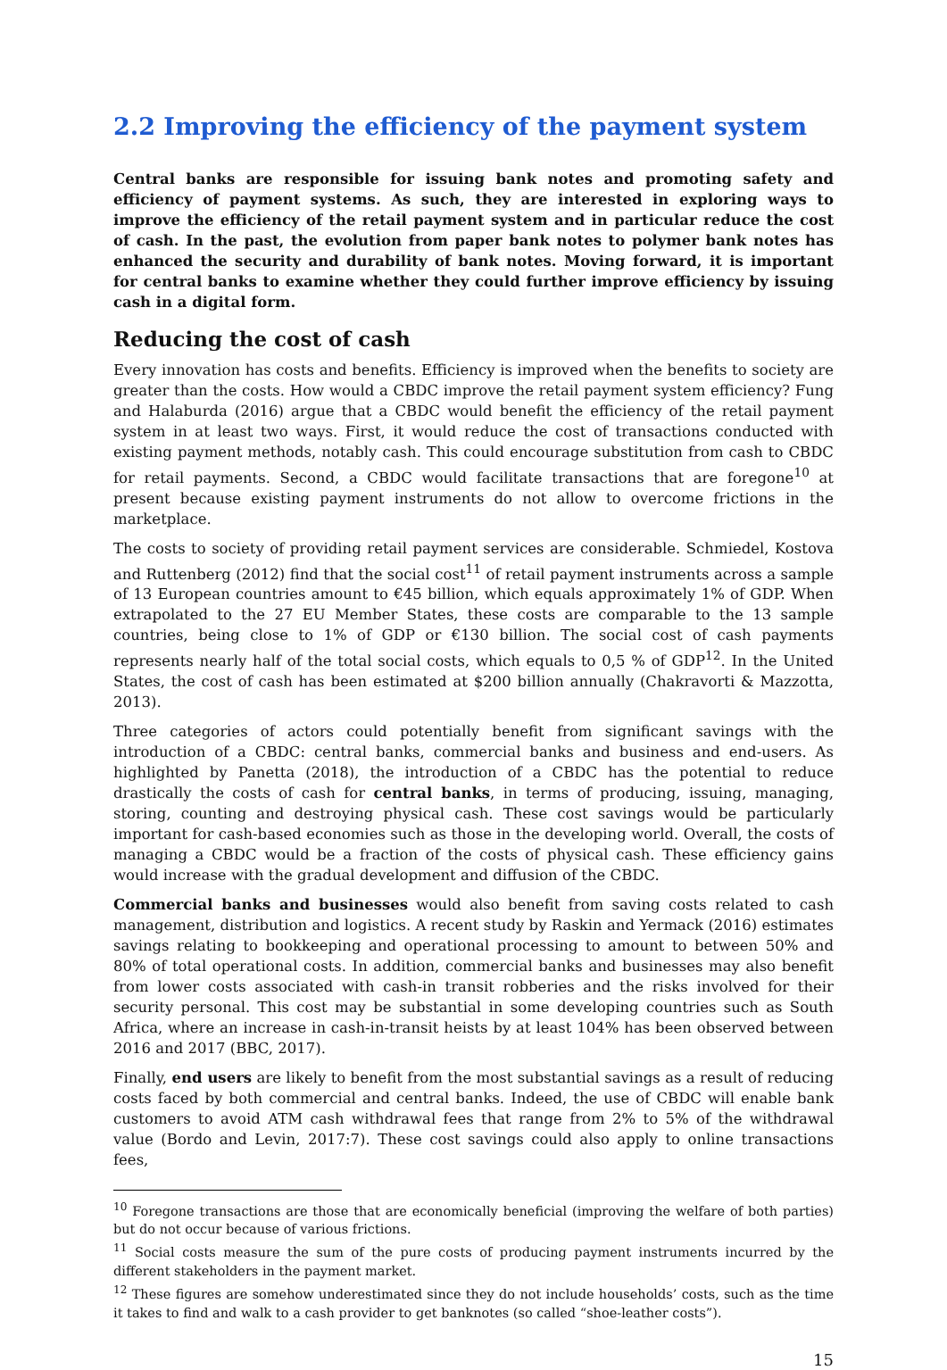2.2 Improving the efficiency of the payment system
Central banks are responsible for issuing bank notes and promoting safety and efficiency of payment systems. As such, they are interested in exploring ways to improve the efficiency of the retail payment system and in particular reduce the cost of cash. In the past, the evolution from paper bank notes to polymer bank notes has enhanced the security and durability of bank notes. Moving forward, it is important for central banks to examine whether they could further improve efficiency by issuing cash in a digital form.
Reducing the cost of cash
Every innovation has costs and benefits. Efficiency is improved when the benefits to society are greater than the costs. How would a CBDC improve the retail payment system efficiency? Fung and Halaburda (2016) argue that a CBDC would benefit the efficiency of the retail payment system in at least two ways. First, it would reduce the cost of transactions conducted with existing payment methods, notably cash. This could encourage substitution from cash to CBDC for retail payments. Second, a CBDC would facilitate transactions that are foregone<sup>10</sup> at present because existing payment instruments do not allow to overcome frictions in the marketplace.
The costs to society of providing retail payment services are considerable. Schmiedel, Kostova and Ruttenberg (2012) find that the social cost<sup>11</sup> of retail payment instruments across a sample of 13 European countries amount to €45 billion, which equals approximately 1% of GDP. When extrapolated to the 27 EU Member States, these costs are comparable to the 13 sample countries, being close to 1% of GDP or €130 billion. The social cost of cash payments represents nearly half of the total social costs, which equals to 0,5 % of GDP<sup>12</sup>. In the United States, the cost of cash has been estimated at $200 billion annually (Chakravorti & Mazzotta, 2013).
Three categories of actors could potentially benefit from significant savings with the introduction of a CBDC: central banks, commercial banks and business and end-users. As highlighted by Panetta (2018), the introduction of a CBDC has the potential to reduce drastically the costs of cash for central banks, in terms of producing, issuing, managing, storing, counting and destroying physical cash. These cost savings would be particularly important for cash-based economies such as those in the developing world. Overall, the costs of managing a CBDC would be a fraction of the costs of physical cash. These efficiency gains would increase with the gradual development and diffusion of the CBDC.
Commercial banks and businesses would also benefit from saving costs related to cash management, distribution and logistics. A recent study by Raskin and Yermack (2016) estimates savings relating to bookkeeping and operational processing to amount to between 50% and 80% of total operational costs. In addition, commercial banks and businesses may also benefit from lower costs associated with cash-in transit robberies and the risks involved for their security personal. This cost may be substantial in some developing countries such as South Africa, where an increase in cash-in-transit heists by at least 104% has been observed between 2016 and 2017 (BBC, 2017).
Finally, end users are likely to benefit from the most substantial savings as a result of reducing costs faced by both commercial and central banks. Indeed, the use of CBDC will enable bank customers to avoid ATM cash withdrawal fees that range from 2% to 5% of the withdrawal value (Bordo and Levin, 2017:7). These cost savings could also apply to online transactions fees,
<sup>10</sup> Foregone transactions are those that are economically beneficial (improving the welfare of both parties) but do not occur because of various frictions.
<sup>11</sup> Social costs measure the sum of the pure costs of producing payment instruments incurred by the different stakeholders in the payment market.
<sup>12</sup> These figures are somehow underestimated since they do not include households’ costs, such as the time it takes to find and walk to a cash provider to get banknotes (so called “shoe-leather costs”).
15